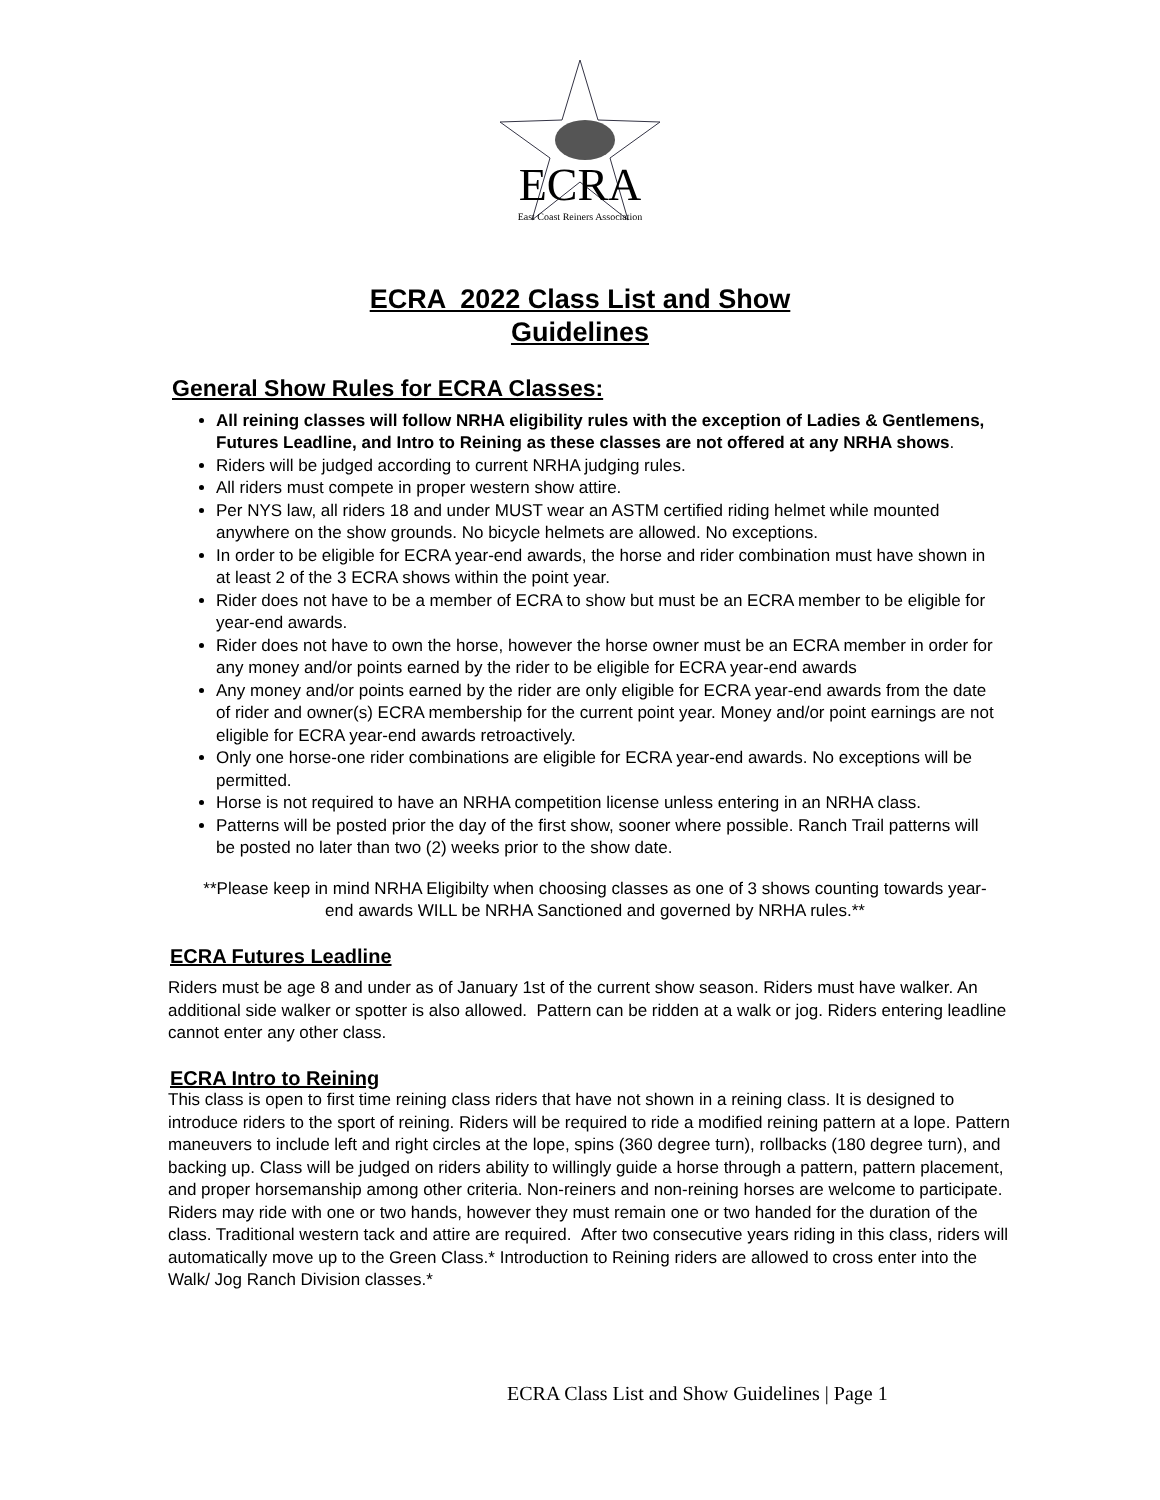ECRA
East Coast Reiners Association
ECRA 2022 Class List and Show
Guidelines
General Show Rules for ECRA Classes:
All reining classes will follow NRHA eligibility rules with the exception of Ladies & Gentlemens, Futures Leadline, and Intro to Reining as these classes are not offered at any NRHA shows.
Riders will be judged according to current NRHA judging rules.
All riders must compete in proper western show attire.
Per NYS law, all riders 18 and under MUST wear an ASTM certified riding helmet while mounted anywhere on the show grounds. No bicycle helmets are allowed. No exceptions.
In order to be eligible for ECRA year-end awards, the horse and rider combination must have shown in at least 2 of the 3 ECRA shows within the point year.
Rider does not have to be a member of ECRA to show but must be an ECRA member to be eligible for year-end awards.
Rider does not have to own the horse, however the horse owner must be an ECRA member in order for any money and/or points earned by the rider to be eligible for ECRA year-end awards
Any money and/or points earned by the rider are only eligible for ECRA year-end awards from the date of rider and owner(s) ECRA membership for the current point year. Money and/or point earnings are not eligible for ECRA year-end awards retroactively.
Only one horse-one rider combinations are eligible for ECRA year-end awards. No exceptions will be permitted.
Horse is not required to have an NRHA competition license unless entering in an NRHA class.
Patterns will be posted prior the day of the first show, sooner where possible. Ranch Trail patterns will be posted no later than two (2) weeks prior to the show date.
**Please keep in mind NRHA Eligibilty when choosing classes as one of 3 shows counting towards year-end awards WILL be NRHA Sanctioned and governed by NRHA rules.**
ECRA Futures Leadline
Riders must be age 8 and under as of January 1st of the current show season. Riders must have walker. An additional side walker or spotter is also allowed. Pattern can be ridden at a walk or jog. Riders entering leadline cannot enter any other class.
ECRA Intro to Reining
This class is open to first time reining class riders that have not shown in a reining class. It is designed to introduce riders to the sport of reining. Riders will be required to ride a modified reining pattern at a lope. Pattern maneuvers to include left and right circles at the lope, spins (360 degree turn), rollbacks (180 degree turn), and backing up. Class will be judged on riders ability to willingly guide a horse through a pattern, pattern placement, and proper horsemanship among other criteria. Non-reiners and non-reining horses are welcome to participate. Riders may ride with one or two hands, however they must remain one or two handed for the duration of the class. Traditional western tack and attire are required. After two consecutive years riding in this class, riders will automatically move up to the Green Class.* Introduction to Reining riders are allowed to cross enter into the Walk/ Jog Ranch Division classes.*
ECRA Class List and Show Guidelines | Page 1